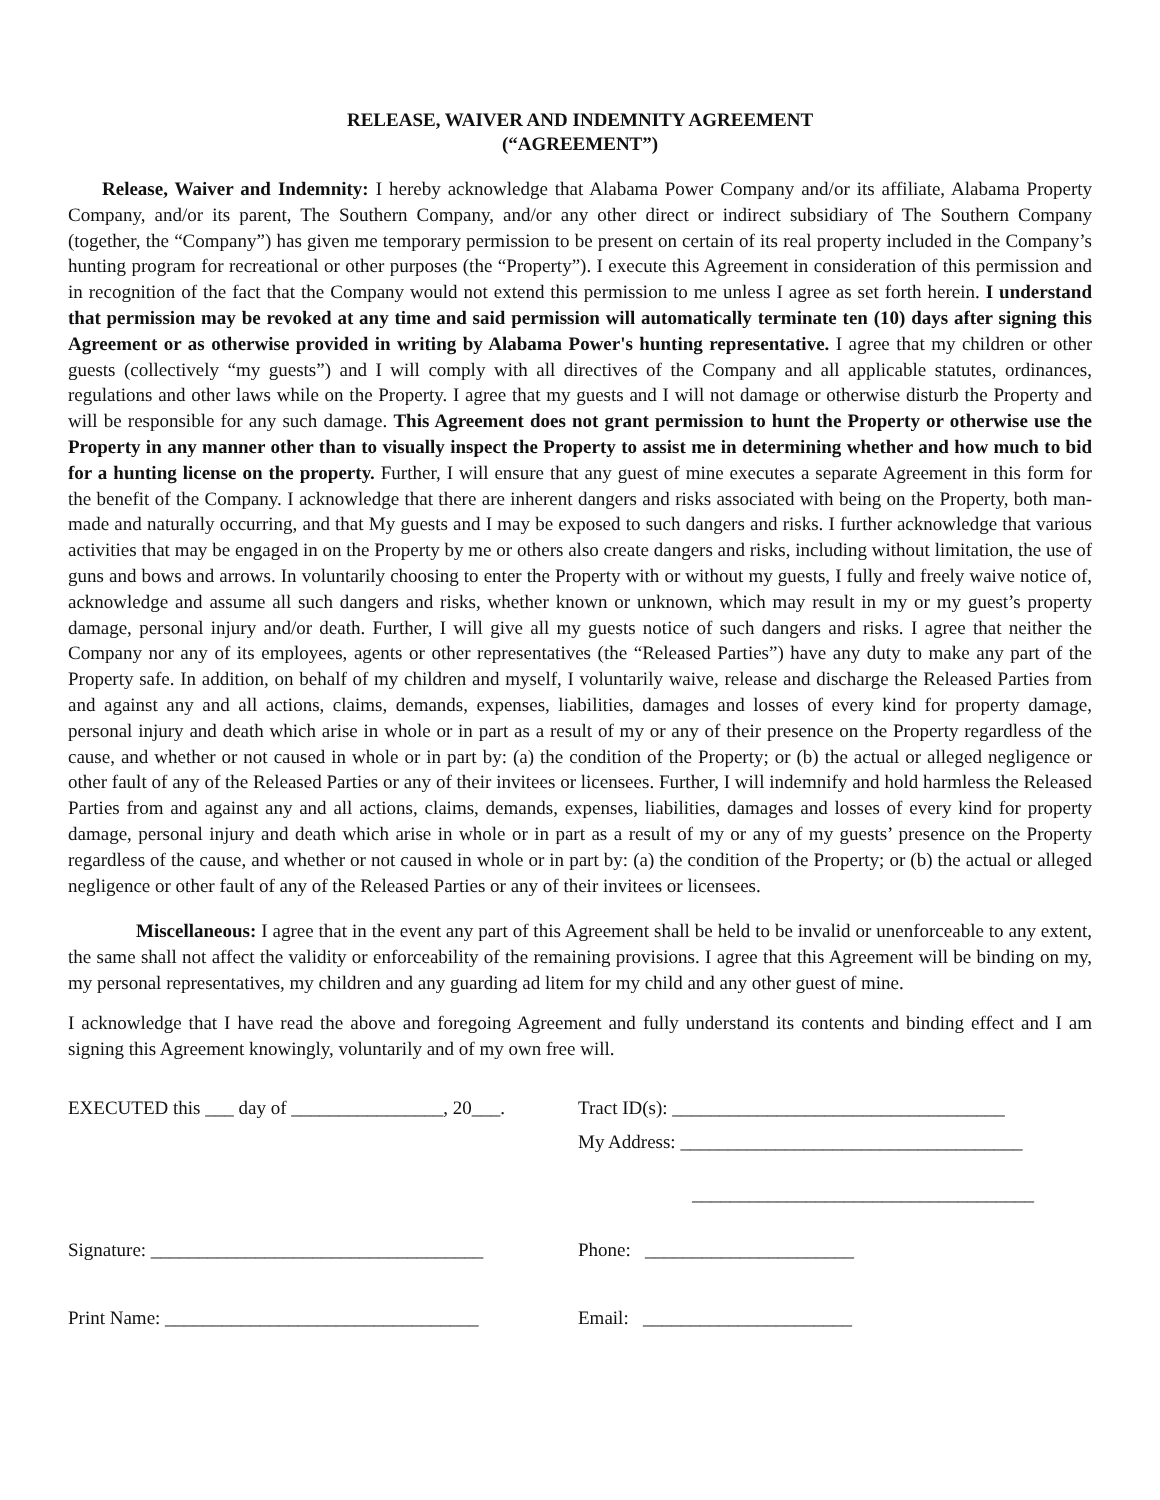RELEASE, WAIVER AND INDEMNITY AGREEMENT
(“AGREEMENT”)
Release, Waiver and Indemnity: I hereby acknowledge that Alabama Power Company and/or its affiliate, Alabama Property Company, and/or its parent, The Southern Company, and/or any other direct or indirect subsidiary of The Southern Company (together, the “Company”) has given me temporary permission to be present on certain of its real property included in the Company’s hunting program for recreational or other purposes (the “Property”). I execute this Agreement in consideration of this permission and in recognition of the fact that the Company would not extend this permission to me unless I agree as set forth herein. I understand that permission may be revoked at any time and said permission will automatically terminate ten (10) days after signing this Agreement or as otherwise provided in writing by Alabama Power's hunting representative. I agree that my children or other guests (collectively “my guests”) and I will comply with all directives of the Company and all applicable statutes, ordinances, regulations and other laws while on the Property. I agree that my guests and I will not damage or otherwise disturb the Property and will be responsible for any such damage. This Agreement does not grant permission to hunt the Property or otherwise use the Property in any manner other than to visually inspect the Property to assist me in determining whether and how much to bid for a hunting license on the property. Further, I will ensure that any guest of mine executes a separate Agreement in this form for the benefit of the Company. I acknowledge that there are inherent dangers and risks associated with being on the Property, both man-made and naturally occurring, and that My guests and I may be exposed to such dangers and risks. I further acknowledge that various activities that may be engaged in on the Property by me or others also create dangers and risks, including without limitation, the use of guns and bows and arrows. In voluntarily choosing to enter the Property with or without my guests, I fully and freely waive notice of, acknowledge and assume all such dangers and risks, whether known or unknown, which may result in my or my guest’s property damage, personal injury and/or death. Further, I will give all my guests notice of such dangers and risks. I agree that neither the Company nor any of its employees, agents or other representatives (the “Released Parties”) have any duty to make any part of the Property safe. In addition, on behalf of my children and myself, I voluntarily waive, release and discharge the Released Parties from and against any and all actions, claims, demands, expenses, liabilities, damages and losses of every kind for property damage, personal injury and death which arise in whole or in part as a result of my or any of their presence on the Property regardless of the cause, and whether or not caused in whole or in part by: (a) the condition of the Property; or (b) the actual or alleged negligence or other fault of any of the Released Parties or any of their invitees or licensees. Further, I will indemnify and hold harmless the Released Parties from and against any and all actions, claims, demands, expenses, liabilities, damages and losses of every kind for property damage, personal injury and death which arise in whole or in part as a result of my or any of my guests’ presence on the Property regardless of the cause, and whether or not caused in whole or in part by: (a) the condition of the Property; or (b) the actual or alleged negligence or other fault of any of the Released Parties or any of their invitees or licensees.
Miscellaneous: I agree that in the event any part of this Agreement shall be held to be invalid or unenforceable to any extent, the same shall not affect the validity or enforceability of the remaining provisions. I agree that this Agreement will be binding on my, my personal representatives, my children and any guarding ad litem for my child and any other guest of mine.
I acknowledge that I have read the above and foregoing Agreement and fully understand its contents and binding effect and I am signing this Agreement knowingly, voluntarily and of my own free will.
EXECUTED this ___ day of ________________, 20___.
Signature: ___________________________________
Print Name: _________________________________
Tract ID(s): ___________________________________
My Address: ____________________________________
____________________________________
Phone: ______________________
Email: ______________________